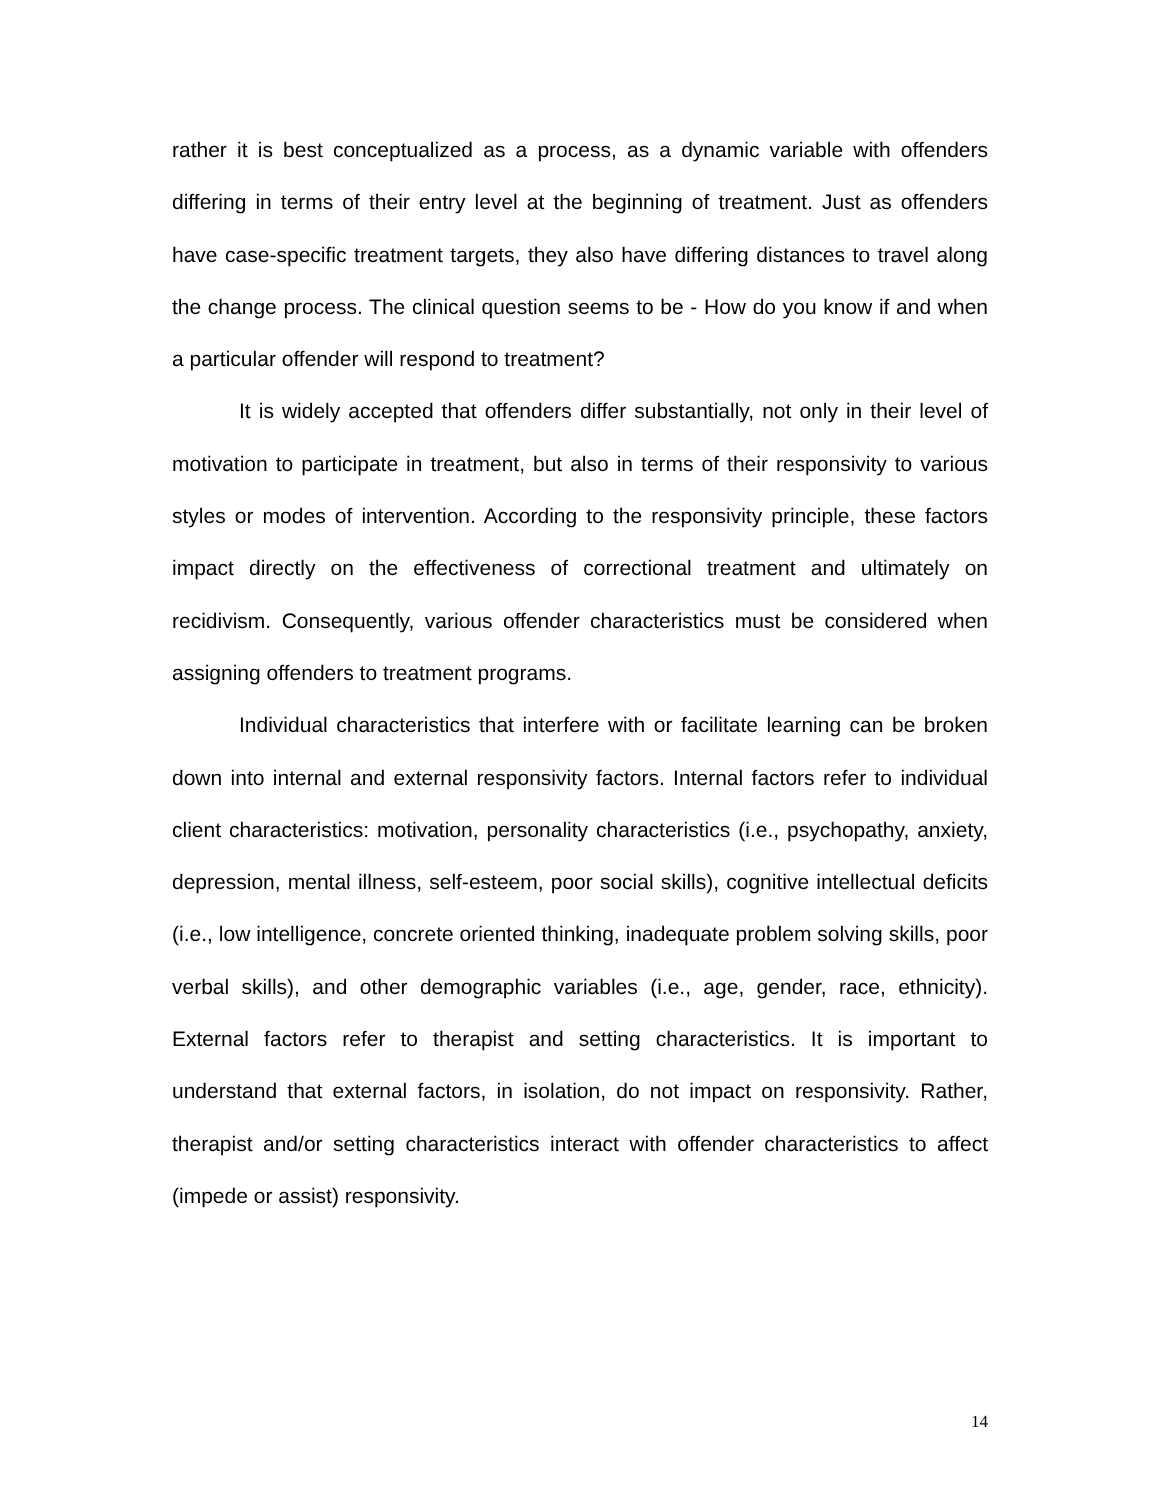rather it is best conceptualized as a process, as a dynamic variable with offenders differing in terms of their entry level at the beginning of treatment. Just as offenders have case-specific treatment targets, they also have differing distances to travel along the change process. The clinical question seems to be - How do you know if and when a particular offender will respond to treatment?
It is widely accepted that offenders differ substantially, not only in their level of motivation to participate in treatment, but also in terms of their responsivity to various styles or modes of intervention. According to the responsivity principle, these factors impact directly on the effectiveness of correctional treatment and ultimately on recidivism. Consequently, various offender characteristics must be considered when assigning offenders to treatment programs.
Individual characteristics that interfere with or facilitate learning can be broken down into internal and external responsivity factors. Internal factors refer to individual client characteristics: motivation, personality characteristics (i.e., psychopathy, anxiety, depression, mental illness, self-esteem, poor social skills), cognitive intellectual deficits (i.e., low intelligence, concrete oriented thinking, inadequate problem solving skills, poor verbal skills), and other demographic variables (i.e., age, gender, race, ethnicity). External factors refer to therapist and setting characteristics. It is important to understand that external factors, in isolation, do not impact on responsivity. Rather, therapist and/or setting characteristics interact with offender characteristics to affect (impede or assist) responsivity.
14